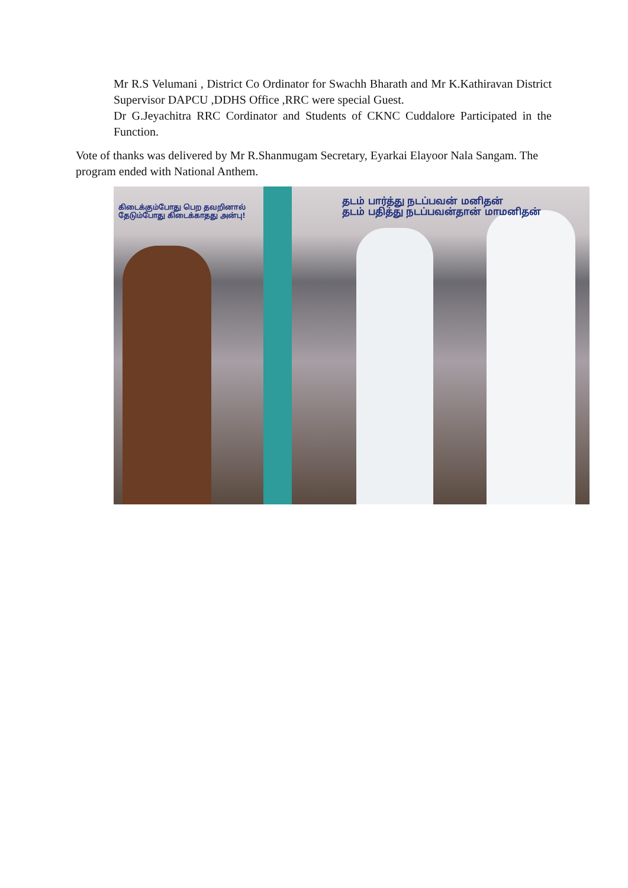Mr R.S Velumani , District Co Ordinator for Swachh Bharath and Mr K.Kathiravan District Supervisor DAPCU ,DDHS Office ,RRC were special Guest.
Dr G.Jeyachitra RRC Cordinator and Students of CKNC Cuddalore Participated in the Function.
Vote of thanks was delivered by Mr R.Shanmugam Secretary, Eyarkai Elayoor Nala Sangam. The program ended with National Anthem.
கிடைக்கும்போது பெற தவறினால்
தேடும்போது கிடைக்காதது அன்பு!
தடம் பார்த்து நடப்பவன் மனிதன்
தடம் பதித்து நடப்பவன்தான் மாமனிதன்